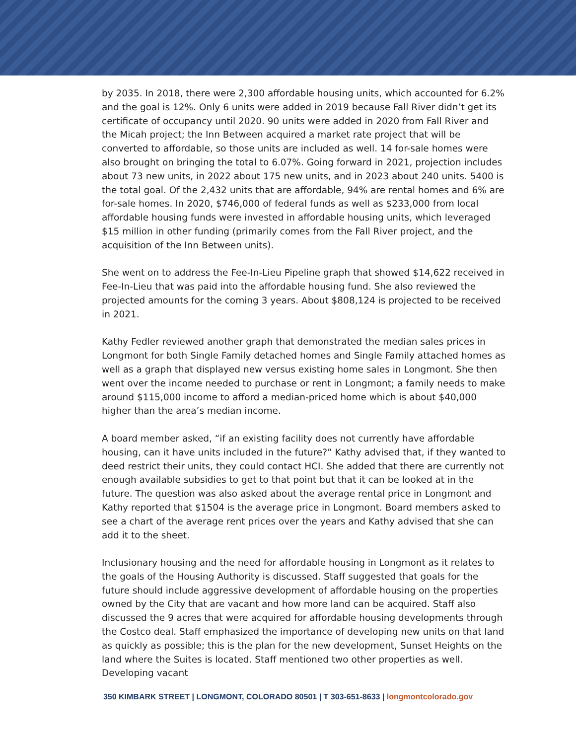by 2035. In 2018, there were 2,300 affordable housing units, which accounted for 6.2% and the goal is 12%. Only 6 units were added in 2019 because Fall River didn’t get its certificate of occupancy until 2020. 90 units were added in 2020 from Fall River and the Micah project; the Inn Between acquired a market rate project that will be converted to affordable, so those units are included as well. 14 for-sale homes were also brought on bringing the total to 6.07%. Going forward in 2021, projection includes about 73 new units, in 2022 about 175 new units, and in 2023 about 240 units. 5400 is the total goal. Of the 2,432 units that are affordable, 94% are rental homes and 6% are for-sale homes. In 2020, $746,000 of federal funds as well as $233,000 from local affordable housing funds were invested in affordable housing units, which leveraged $15 million in other funding (primarily comes from the Fall River project, and the acquisition of the Inn Between units).
She went on to address the Fee-In-Lieu Pipeline graph that showed $14,622 received in Fee-In-Lieu that was paid into the affordable housing fund. She also reviewed the projected amounts for the coming 3 years. About $808,124 is projected to be received in 2021.
Kathy Fedler reviewed another graph that demonstrated the median sales prices in Longmont for both Single Family detached homes and Single Family attached homes as well as a graph that displayed new versus existing home sales in Longmont. She then went over the income needed to purchase or rent in Longmont; a family needs to make around $115,000 income to afford a median-priced home which is about $40,000 higher than the area’s median income.
A board member asked, “if an existing facility does not currently have affordable housing, can it have units included in the future?” Kathy advised that, if they wanted to deed restrict their units, they could contact HCI. She added that there are currently not enough available subsidies to get to that point but that it can be looked at in the future. The question was also asked about the average rental price in Longmont and Kathy reported that $1504 is the average price in Longmont. Board members asked to see a chart of the average rent prices over the years and Kathy advised that she can add it to the sheet.
Inclusionary housing and the need for affordable housing in Longmont as it relates to the goals of the Housing Authority is discussed. Staff suggested that goals for the future should include aggressive development of affordable housing on the properties owned by the City that are vacant and how more land can be acquired. Staff also discussed the 9 acres that were acquired for affordable housing developments through the Costco deal. Staff emphasized the importance of developing new units on that land as quickly as possible; this is the plan for the new development, Sunset Heights on the land where the Suites is located. Staff mentioned two other properties as well. Developing vacant
350 KIMBARK STREET | LONGMONT, COLORADO 80501 | T 303-651-8633 | longmontcolorado.gov